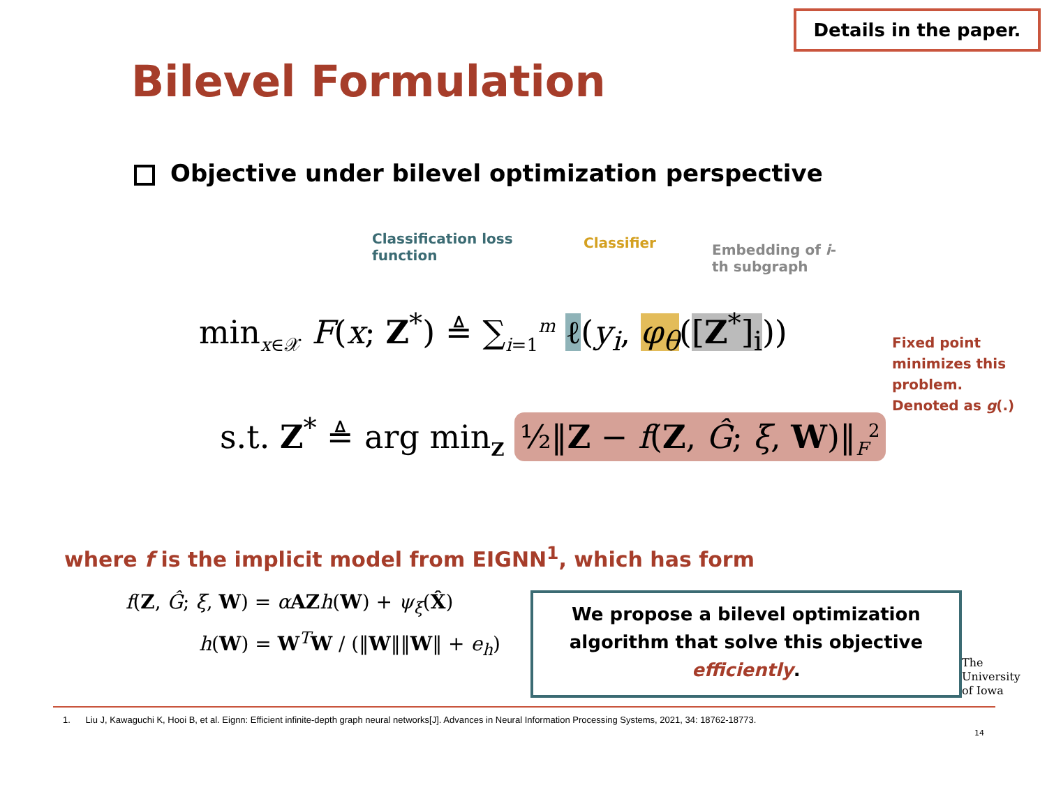Details in the paper.
Bilevel Formulation
Objective under bilevel optimization perspective
Classification loss
function
Classifier
Embedding of i-
th subgraph
min<sub>x∈𝒳</sub> F(x; Z<sup>*</sup>) ≜ ∑<sub>i=1</sub><sup>m</sup> ℓ(y<sub>i</sub>, φ<sub>θ</sub>([Z<sup>*</sup>]<sub>i</sub>))
Fixed point
minimizes this
problem.
Denoted as g(.)
s.t. Z<sup>*</sup> ≜ arg min<sub>Z</sub> ½‖Z − f(Z, Ĝ; ξ, W)‖<sub>F</sub><sup>2</sup>
where f is the implicit model from EIGNN<sup>1</sup>, which has form
f(Z, Ĝ; ξ, W) = αAZ h(W) + ψ<sub>ξ</sub>(X̂)
h(W) = W<sup>T</sup>W / (‖W‖‖W‖ + e<sub>h</sub>)
We propose a bilevel optimization
algorithm that solve this objective
efficiently.
The
University
of Iowa
1. Liu J, Kawaguchi K, Hooi B, et al. Eignn: Efficient infinite-depth graph neural networks[J]. Advances in Neural Information Processing Systems, 2021, 34: 18762-18773.
14